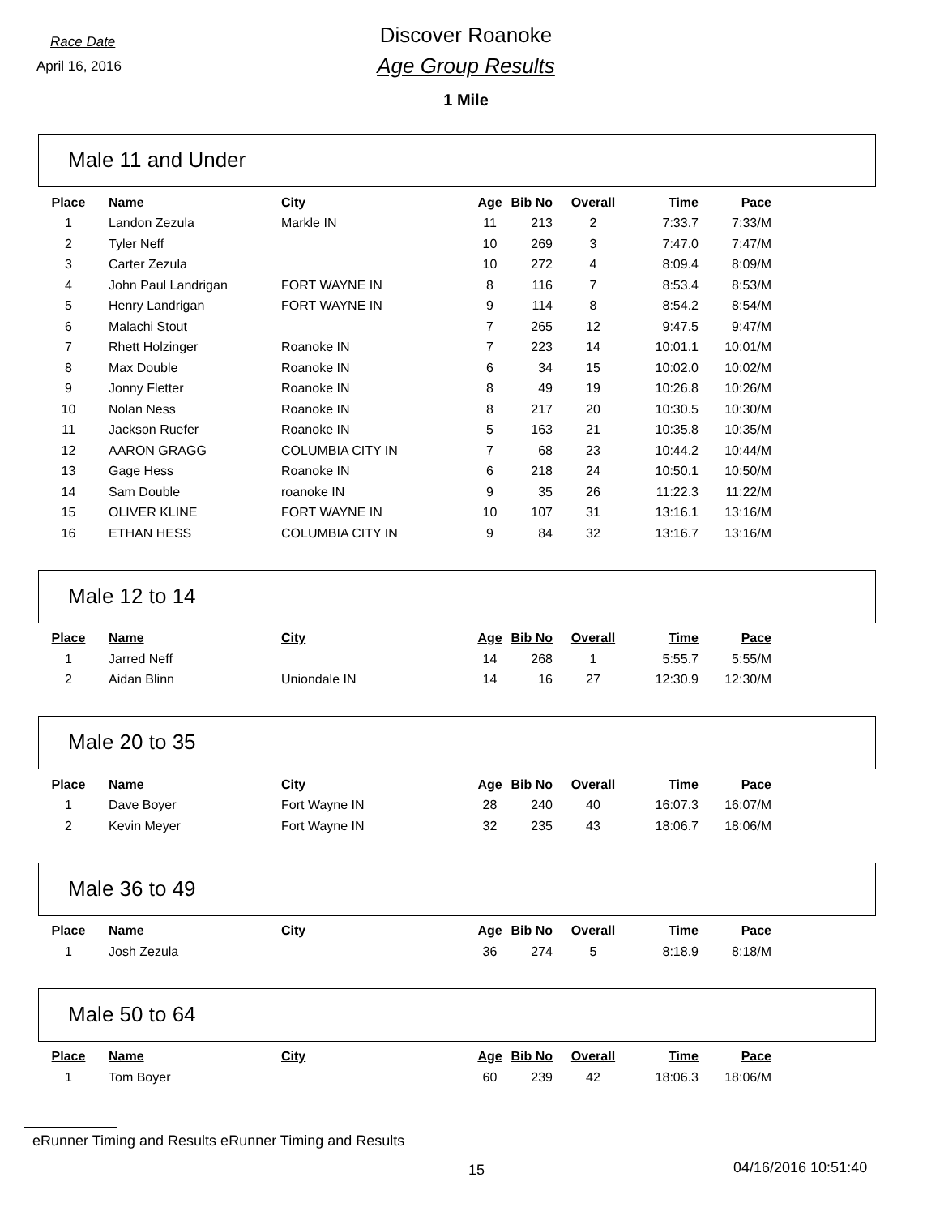Race Date
April 16, 2016
Discover Roanoke
Age Group Results
1 Mile
Male 11 and Under
| Place | Name | City | Age | Bib No | Overall | Time | Pace |
| --- | --- | --- | --- | --- | --- | --- | --- |
| 1 | Landon Zezula | Markle IN | 11 | 213 | 2 | 7:33.7 | 7:33/M |
| 2 | Tyler Neff | | 10 | 269 | 3 | 7:47.0 | 7:47/M |
| 3 | Carter Zezula | | 10 | 272 | 4 | 8:09.4 | 8:09/M |
| 4 | John Paul Landrigan | FORT WAYNE IN | 8 | 116 | 7 | 8:53.4 | 8:53/M |
| 5 | Henry Landrigan | FORT WAYNE IN | 9 | 114 | 8 | 8:54.2 | 8:54/M |
| 6 | Malachi Stout | | 7 | 265 | 12 | 9:47.5 | 9:47/M |
| 7 | Rhett Holzinger | Roanoke IN | 7 | 223 | 14 | 10:01.1 | 10:01/M |
| 8 | Max Double | Roanoke IN | 6 | 34 | 15 | 10:02.0 | 10:02/M |
| 9 | Jonny Fletter | Roanoke IN | 8 | 49 | 19 | 10:26.8 | 10:26/M |
| 10 | Nolan Ness | Roanoke IN | 8 | 217 | 20 | 10:30.5 | 10:30/M |
| 11 | Jackson Ruefer | Roanoke IN | 5 | 163 | 21 | 10:35.8 | 10:35/M |
| 12 | AARON GRAGG | COLUMBIA CITY IN | 7 | 68 | 23 | 10:44.2 | 10:44/M |
| 13 | Gage Hess | Roanoke IN | 6 | 218 | 24 | 10:50.1 | 10:50/M |
| 14 | Sam Double | roanoke IN | 9 | 35 | 26 | 11:22.3 | 11:22/M |
| 15 | OLIVER KLINE | FORT WAYNE IN | 10 | 107 | 31 | 13:16.1 | 13:16/M |
| 16 | ETHAN HESS | COLUMBIA CITY IN | 9 | 84 | 32 | 13:16.7 | 13:16/M |
Male 12 to 14
| Place | Name | City | Age | Bib No | Overall | Time | Pace |
| --- | --- | --- | --- | --- | --- | --- | --- |
| 1 | Jarred Neff | | 14 | 268 | 1 | 5:55.7 | 5:55/M |
| 2 | Aidan Blinn | Uniondale IN | 14 | 16 | 27 | 12:30.9 | 12:30/M |
Male 20 to 35
| Place | Name | City | Age | Bib No | Overall | Time | Pace |
| --- | --- | --- | --- | --- | --- | --- | --- |
| 1 | Dave Boyer | Fort Wayne IN | 28 | 240 | 40 | 16:07.3 | 16:07/M |
| 2 | Kevin Meyer | Fort Wayne IN | 32 | 235 | 43 | 18:06.7 | 18:06/M |
Male 36 to 49
| Place | Name | City | Age | Bib No | Overall | Time | Pace |
| --- | --- | --- | --- | --- | --- | --- | --- |
| 1 | Josh Zezula | | 36 | 274 | 5 | 8:18.9 | 8:18/M |
Male 50 to 64
| Place | Name | City | Age | Bib No | Overall | Time | Pace |
| --- | --- | --- | --- | --- | --- | --- | --- |
| 1 | Tom Boyer | | 60 | 239 | 42 | 18:06.3 | 18:06/M |
eRunner Timing and Results eRunner Timing and Results
15 04/16/2016 10:51:40